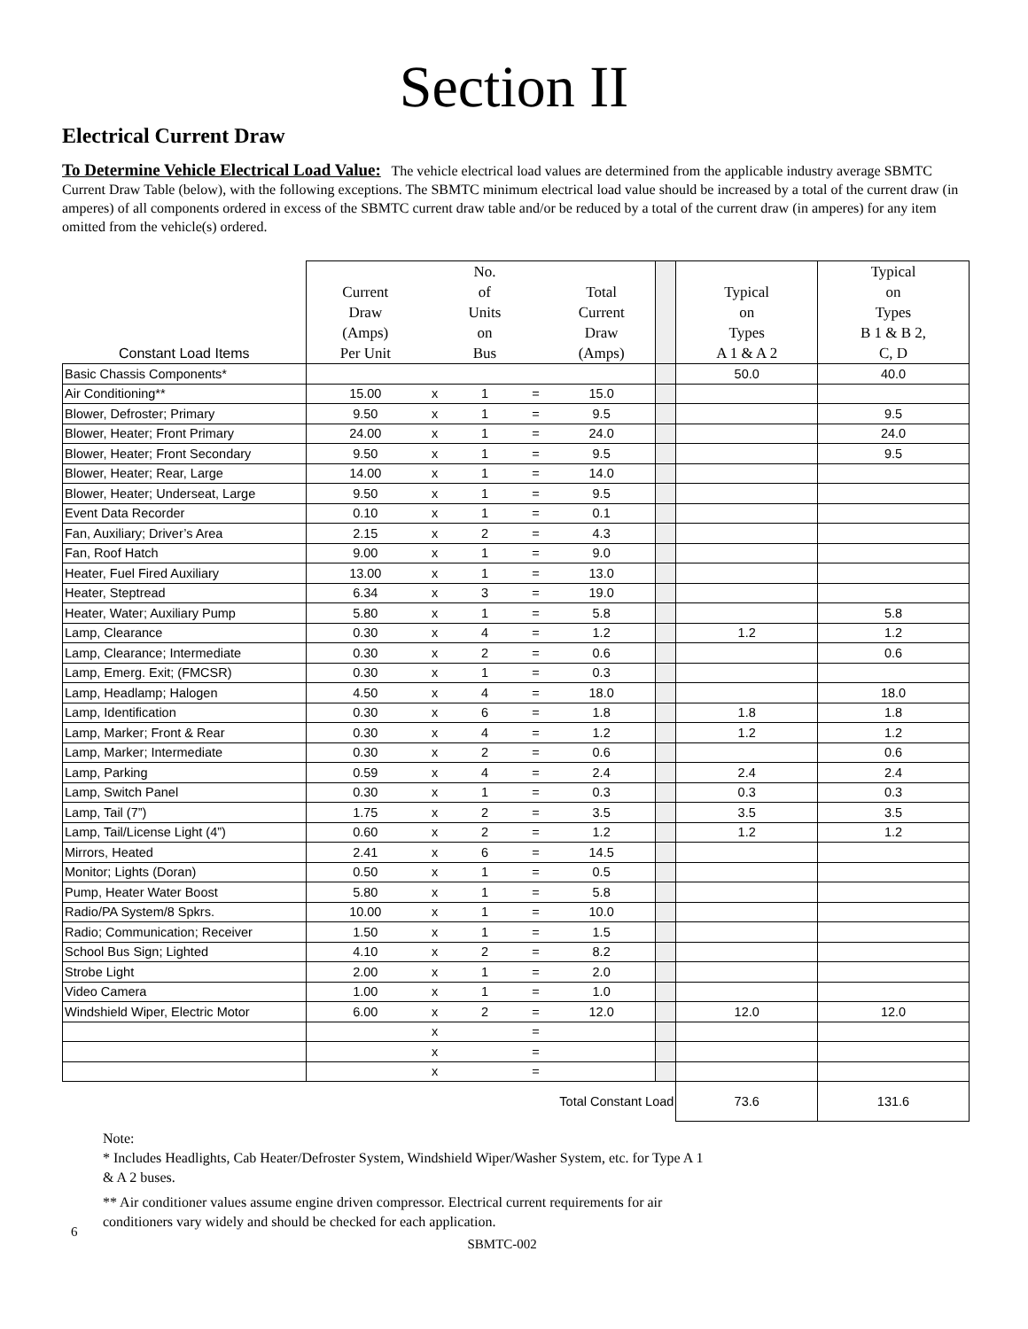Section II
Electrical Current Draw
To Determine Vehicle Electrical Load Value: The vehicle electrical load values are determined from the applicable industry average SBMTC Current Draw Table (below), with the following exceptions. The SBMTC minimum electrical load value should be increased by a total of the current draw (in amperes) of all components ordered in excess of the SBMTC current draw table and/or be reduced by a total of the current draw (in amperes) for any item omitted from the vehicle(s) ordered.
| Constant Load Items | Current Draw (Amps) Per Unit | | No. of Units on Bus | | Total Current Draw (Amps) | | Typical on Types A 1 & A 2 | Typical on Types B 1 & B 2, C, D |
| --- | --- | --- | --- | --- | --- | --- | --- | --- |
| Basic Chassis Components* | | | | | | | 50.0 | 40.0 |
| Air Conditioning** | 15.00 | x | 1 | = | 15.0 | | | |
| Blower, Defroster; Primary | 9.50 | x | 1 | = | 9.5 | | | 9.5 |
| Blower, Heater; Front Primary | 24.00 | x | 1 | = | 24.0 | | | 24.0 |
| Blower, Heater; Front Secondary | 9.50 | x | 1 | = | 9.5 | | | 9.5 |
| Blower, Heater; Rear, Large | 14.00 | x | 1 | = | 14.0 | | | |
| Blower, Heater; Underseat, Large | 9.50 | x | 1 | = | 9.5 | | | |
| Event Data Recorder | 0.10 | x | 1 | = | 0.1 | | | |
| Fan, Auxiliary; Driver’s Area | 2.15 | x | 2 | = | 4.3 | | | |
| Fan, Roof Hatch | 9.00 | x | 1 | = | 9.0 | | | |
| Heater, Fuel Fired Auxiliary | 13.00 | x | 1 | = | 13.0 | | | |
| Heater, Steptread | 6.34 | x | 3 | = | 19.0 | | | |
| Heater, Water; Auxiliary Pump | 5.80 | x | 1 | = | 5.8 | | | 5.8 |
| Lamp, Clearance | 0.30 | x | 4 | = | 1.2 | | 1.2 | 1.2 |
| Lamp, Clearance; Intermediate | 0.30 | x | 2 | = | 0.6 | | | 0.6 |
| Lamp, Emerg. Exit; (FMCSR) | 0.30 | x | 1 | = | 0.3 | | | |
| Lamp, Headlamp; Halogen | 4.50 | x | 4 | = | 18.0 | | | 18.0 |
| Lamp, Identification | 0.30 | x | 6 | = | 1.8 | | 1.8 | 1.8 |
| Lamp, Marker; Front & Rear | 0.30 | x | 4 | = | 1.2 | | 1.2 | 1.2 |
| Lamp, Marker; Intermediate | 0.30 | x | 2 | = | 0.6 | | | 0.6 |
| Lamp, Parking | 0.59 | x | 4 | = | 2.4 | | 2.4 | 2.4 |
| Lamp, Switch Panel | 0.30 | x | 1 | = | 0.3 | | 0.3 | 0.3 |
| Lamp, Tail (7”) | 1.75 | x | 2 | = | 3.5 | | 3.5 | 3.5 |
| Lamp, Tail/License Light (4”) | 0.60 | x | 2 | = | 1.2 | | 1.2 | 1.2 |
| Mirrors, Heated | 2.41 | x | 6 | = | 14.5 | | | |
| Monitor; Lights (Doran) | 0.50 | x | 1 | = | 0.5 | | | |
| Pump, Heater Water Boost | 5.80 | x | 1 | = | 5.8 | | | |
| Radio/PA System/8 Spkrs. | 10.00 | x | 1 | = | 10.0 | | | |
| Radio; Communication; Receiver | 1.50 | x | 1 | = | 1.5 | | | |
| School Bus Sign; Lighted | 4.10 | x | 2 | = | 8.2 | | | |
| Strobe Light | 2.00 | x | 1 | = | 2.0 | | | |
| Video Camera | 1.00 | x | 1 | = | 1.0 | | | |
| Windshield Wiper, Electric Motor | 6.00 | x | 2 | = | 12.0 | | 12.0 | 12.0 |
| | | x | | = | | | | |
| | | x | | = | | | | |
| | | x | | = | | | | |
| Total Constant Load | | | | | | | 73.6 | 131.6 |
Note:
* Includes Headlights, Cab Heater/Defroster System, Windshield Wiper/Washer System, etc. for Type A 1 & A 2 buses.
** Air conditioner values assume engine driven compressor. Electrical current requirements for air conditioners vary widely and should be checked for each application.
6 SBMTC-002